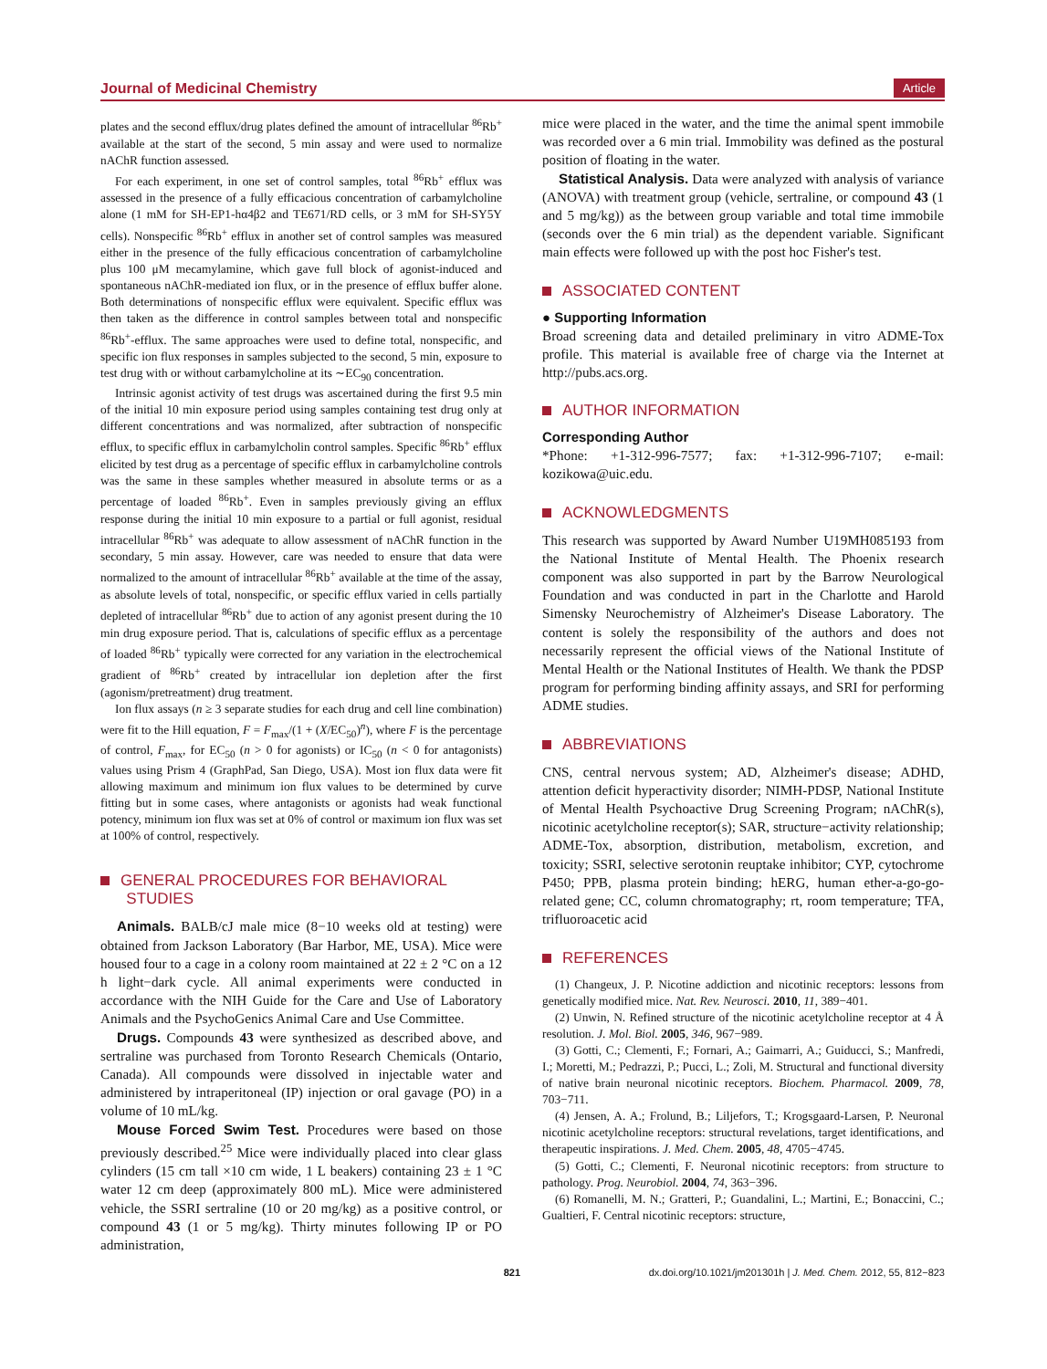Journal of Medicinal Chemistry Article
plates and the second efflux/drug plates defined the amount of intracellular <sup>86</sup>Rb<sup>+</sup> available at the start of the second, 5 min assay and were used to normalize nAChR function assessed.
For each experiment, in one set of control samples, total <sup>86</sup>Rb<sup>+</sup> efflux was assessed in the presence of a fully efficacious concentration of carbamylcholine alone (1 mM for SH-EP1-hα4β2 and TE671/RD cells, or 3 mM for SH-SY5Y cells). Nonspecific <sup>86</sup>Rb<sup>+</sup> efflux in another set of control samples was measured either in the presence of the fully efficacious concentration of carbamylcholine plus 100 μM mecamylamine, which gave full block of agonist-induced and spontaneous nAChR-mediated ion flux, or in the presence of efflux buffer alone. Both determinations of nonspecific efflux were equivalent. Specific efflux was then taken as the difference in control samples between total and nonspecific <sup>86</sup>Rb<sup>+</sup>-efflux. The same approaches were used to define total, nonspecific, and specific ion flux responses in samples subjected to the second, 5 min, exposure to test drug with or without carbamylcholine at its ∼EC<sub>90</sub> concentration.
Intrinsic agonist activity of test drugs was ascertained during the first 9.5 min of the initial 10 min exposure period using samples containing test drug only at different concentrations and was normalized, after subtraction of nonspecific efflux, to specific efflux in carbamylcholin control samples. Specific <sup>86</sup>Rb<sup>+</sup> efflux elicited by test drug as a percentage of specific efflux in carbamylcholine controls was the same in these samples whether measured in absolute terms or as a percentage of loaded <sup>86</sup>Rb<sup>+</sup>. Even in samples previously giving an efflux response during the initial 10 min exposure to a partial or full agonist, residual intracellular <sup>86</sup>Rb<sup>+</sup> was adequate to allow assessment of nAChR function in the secondary, 5 min assay. However, care was needed to ensure that data were normalized to the amount of intracellular <sup>86</sup>Rb<sup>+</sup> available at the time of the assay, as absolute levels of total, nonspecific, or specific efflux varied in cells partially depleted of intracellular <sup>86</sup>Rb<sup>+</sup> due to action of any agonist present during the 10 min drug exposure period. That is, calculations of specific efflux as a percentage of loaded <sup>86</sup>Rb<sup>+</sup> typically were corrected for any variation in the electrochemical gradient of <sup>86</sup>Rb<sup>+</sup> created by intracellular ion depletion after the first (agonism/pretreatment) drug treatment.
Ion flux assays (n ≥ 3 separate studies for each drug and cell line combination) were fit to the Hill equation, F = F<sub>max</sub>/(1 + (X/EC<sub>50</sub>)<sup>n</sup>), where F is the percentage of control, F<sub>max</sub>, for EC<sub>50</sub> (n > 0 for agonists) or IC<sub>50</sub> (n < 0 for antagonists) values using Prism 4 (GraphPad, San Diego, USA). Most ion flux data were fit allowing maximum and minimum ion flux values to be determined by curve fitting but in some cases, where antagonists or agonists had weak functional potency, minimum ion flux was set at 0% of control or maximum ion flux was set at 100% of control, respectively.
GENERAL PROCEDURES FOR BEHAVIORAL
STUDIES
Animals. BALB/cJ male mice (8−10 weeks old at testing) were obtained from Jackson Laboratory (Bar Harbor, ME, USA). Mice were housed four to a cage in a colony room maintained at 22 ± 2 °C on a 12 h light−dark cycle. All animal experiments were conducted in accordance with the NIH Guide for the Care and Use of Laboratory Animals and the PsychoGenics Animal Care and Use Committee.
Drugs. Compounds 43 were synthesized as described above, and sertraline was purchased from Toronto Research Chemicals (Ontario, Canada). All compounds were dissolved in injectable water and administered by intraperitoneal (IP) injection or oral gavage (PO) in a volume of 10 mL/kg.
Mouse Forced Swim Test. Procedures were based on those previously described.<sup>25</sup> Mice were individually placed into clear glass cylinders (15 cm tall ×10 cm wide, 1 L beakers) containing 23 ± 1 °C water 12 cm deep (approximately 800 mL). Mice were administered vehicle, the SSRI sertraline (10 or 20 mg/kg) as a positive control, or compound 43 (1 or 5 mg/kg). Thirty minutes following IP or PO administration,
mice were placed in the water, and the time the animal spent immobile was recorded over a 6 min trial. Immobility was defined as the postural position of floating in the water.
Statistical Analysis. Data were analyzed with analysis of variance (ANOVA) with treatment group (vehicle, sertraline, or compound 43 (1 and 5 mg/kg)) as the between group variable and total time immobile (seconds over the 6 min trial) as the dependent variable. Significant main effects were followed up with the post hoc Fisher's test.
ASSOCIATED CONTENT
● Supporting Information
Broad screening data and detailed preliminary in vitro ADME-Tox profile. This material is available free of charge via the Internet at http://pubs.acs.org.
AUTHOR INFORMATION
Corresponding Author
*Phone: +1-312-996-7577; fax: +1-312-996-7107; e-mail: kozikowa@uic.edu.
ACKNOWLEDGMENTS
This research was supported by Award Number U19MH085193 from the National Institute of Mental Health. The Phoenix research component was also supported in part by the Barrow Neurological Foundation and was conducted in part in the Charlotte and Harold Simensky Neurochemistry of Alzheimer's Disease Laboratory. The content is solely the responsibility of the authors and does not necessarily represent the official views of the National Institute of Mental Health or the National Institutes of Health. We thank the PDSP program for performing binding affinity assays, and SRI for performing ADME studies.
ABBREVIATIONS
CNS, central nervous system; AD, Alzheimer's disease; ADHD, attention deficit hyperactivity disorder; NIMH-PDSP, National Institute of Mental Health Psychoactive Drug Screening Program; nAChR(s), nicotinic acetylcholine receptor(s); SAR, structure−activity relationship; ADME-Tox, absorption, distribution, metabolism, excretion, and toxicity; SSRI, selective serotonin reuptake inhibitor; CYP, cytochrome P450; PPB, plasma protein binding; hERG, human ether-a-go-go-related gene; CC, column chromatography; rt, room temperature; TFA, trifluoroacetic acid
REFERENCES
(1) Changeux, J. P. Nicotine addiction and nicotinic receptors: lessons from genetically modified mice. Nat. Rev. Neurosci. 2010, 11, 389−401.
(2) Unwin, N. Refined structure of the nicotinic acetylcholine receptor at 4 Å resolution. J. Mol. Biol. 2005, 346, 967−989.
(3) Gotti, C.; Clementi, F.; Fornari, A.; Gaimarri, A.; Guiducci, S.; Manfredi, I.; Moretti, M.; Pedrazzi, P.; Pucci, L.; Zoli, M. Structural and functional diversity of native brain neuronal nicotinic receptors. Biochem. Pharmacol. 2009, 78, 703−711.
(4) Jensen, A. A.; Frolund, B.; Liljefors, T.; Krogsgaard-Larsen, P. Neuronal nicotinic acetylcholine receptors: structural revelations, target identifications, and therapeutic inspirations. J. Med. Chem. 2005, 48, 4705−4745.
(5) Gotti, C.; Clementi, F. Neuronal nicotinic receptors: from structure to pathology. Prog. Neurobiol. 2004, 74, 363−396.
(6) Romanelli, M. N.; Gratteri, P.; Guandalini, L.; Martini, E.; Bonaccini, C.; Gualtieri, F. Central nicotinic receptors: structure,
821 dx.doi.org/10.1021/jm201301h | J. Med. Chem. 2012, 55, 812−823